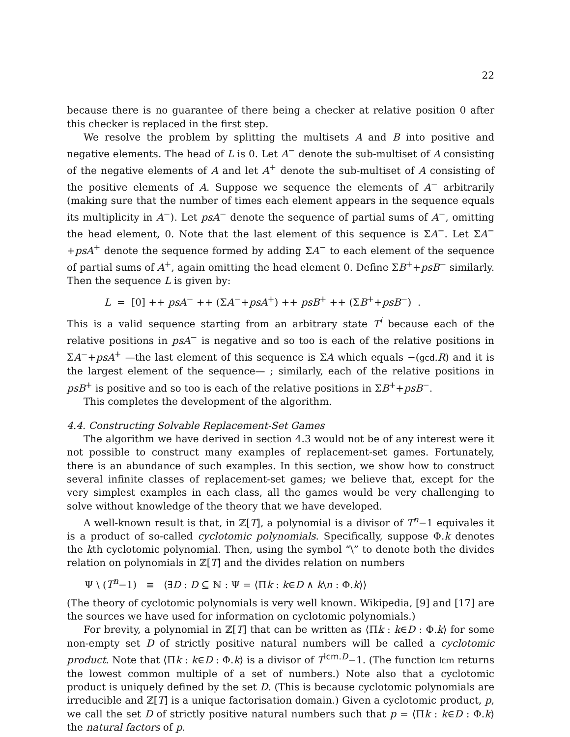22
because there is no guarantee of there being a checker at relative position 0 after this checker is replaced in the first step.
We resolve the problem by splitting the multisets A and B into positive and negative elements. The head of L is 0. Let A<sup>−</sup> denote the sub-multiset of A consisting of the negative elements of A and let A<sup>+</sup> denote the sub-multiset of A consisting of the positive elements of A. Suppose we sequence the elements of A<sup>−</sup> arbitrarily (making sure that the number of times each element appears in the sequence equals its multiplicity in A<sup>−</sup>). Let psA<sup>−</sup> denote the sequence of partial sums of A<sup>−</sup>, omitting the head element, 0. Note that the last element of this sequence is ΣA<sup>−</sup>. Let ΣA<sup>−</sup>+psA<sup>+</sup> denote the sequence formed by adding ΣA<sup>−</sup> to each element of the sequence of partial sums of A<sup>+</sup>, again omitting the head element 0. Define ΣB<sup>+</sup>+psB<sup>−</sup> similarly. Then the sequence L is given by:
L = [0] ++ psA<sup>−</sup> ++ (ΣA<sup>−</sup>+psA<sup>+</sup>) ++ psB<sup>+</sup> ++ (ΣB<sup>+</sup>+psB<sup>−</sup>) .
This is a valid sequence starting from an arbitrary state T<sup>i</sup> because each of the relative positions in psA<sup>−</sup> is negative and so too is each of the relative positions in ΣA<sup>−</sup>+psA<sup>+</sup> —the last element of this sequence is ΣA which equals −(gcd.R) and it is the largest element of the sequence— ; similarly, each of the relative positions in psB<sup>+</sup> is positive and so too is each of the relative positions in ΣB<sup>+</sup>+psB<sup>−</sup>.
This completes the development of the algorithm.
4.4. Constructing Solvable Replacement-Set Games
The algorithm we have derived in section 4.3 would not be of any interest were it not possible to construct many examples of replacement-set games. Fortunately, there is an abundance of such examples. In this section, we show how to construct several infinite classes of replacement-set games; we believe that, except for the very simplest examples in each class, all the games would be very challenging to solve without knowledge of the theory that we have developed.
A well-known result is that, in ℤ[T], a polynomial is a divisor of T<sup>n</sup>−1 equivales it is a product of so-called cyclotomic polynomials. Specifically, suppose Φ.k denotes the kth cyclotomic polynomial. Then, using the symbol “\” to denote both the divides relation on polynomials in ℤ[T] and the divides relation on numbers
Ψ \ (T<sup>n</sup>−1) ≡ ⟨∃D : D ⊆ ℕ : Ψ = ⟨Πk : k∈D ∧ k\n : Φ.k⟩⟩
(The theory of cyclotomic polynomials is very well known. Wikipedia, [9] and [17] are the sources we have used for information on cyclotomic polynomials.)
For brevity, a polynomial in ℤ[T] that can be written as ⟨Πk : k∈D : Φ.k⟩ for some non-empty set D of strictly positive natural numbers will be called a cyclotomic product. Note that ⟨Πk : k∈D : Φ.k⟩ is a divisor of T<sup>lcm.D</sup>−1. (The function lcm returns the lowest common multiple of a set of numbers.) Note also that a cyclotomic product is uniquely defined by the set D. (This is because cyclotomic polynomials are irreducible and ℤ[T] is a unique factorisation domain.) Given a cyclotomic product, p, we call the set D of strictly positive natural numbers such that p = ⟨Πk : k∈D : Φ.k⟩ the natural factors of p.